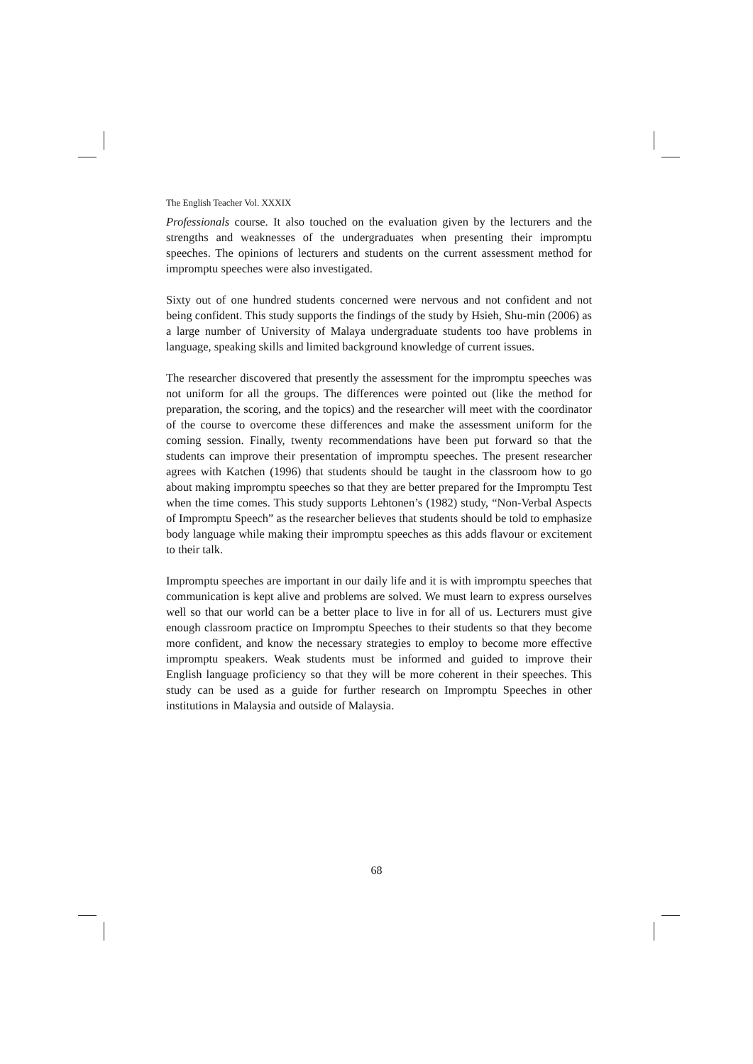The English Teacher Vol. XXXIX
Professionals course. It also touched on the evaluation given by the lecturers and the strengths and weaknesses of the undergraduates when presenting their impromptu speeches. The opinions of lecturers and students on the current assessment method for impromptu speeches were also investigated.
Sixty out of one hundred students concerned were nervous and not confident and not being confident. This study supports the findings of the study by Hsieh, Shu-min (2006) as a large number of University of Malaya undergraduate students too have problems in language, speaking skills and limited background knowledge of current issues.
The researcher discovered that presently the assessment for the impromptu speeches was not uniform for all the groups. The differences were pointed out (like the method for preparation, the scoring, and the topics) and the researcher will meet with the coordinator of the course to overcome these differences and make the assessment uniform for the coming session. Finally, twenty recommendations have been put forward so that the students can improve their presentation of impromptu speeches. The present researcher agrees with Katchen (1996) that students should be taught in the classroom how to go about making impromptu speeches so that they are better prepared for the Impromptu Test when the time comes. This study supports Lehtonen’s (1982) study, “Non-Verbal Aspects of Impromptu Speech” as the researcher believes that students should be told to emphasize body language while making their impromptu speeches as this adds flavour or excitement to their talk.
Impromptu speeches are important in our daily life and it is with impromptu speeches that communication is kept alive and problems are solved. We must learn to express ourselves well so that our world can be a better place to live in for all of us. Lecturers must give enough classroom practice on Impromptu Speeches to their students so that they become more confident, and know the necessary strategies to employ to become more effective impromptu speakers. Weak students must be informed and guided to improve their English language proficiency so that they will be more coherent in their speeches. This study can be used as a guide for further research on Impromptu Speeches in other institutions in Malaysia and outside of Malaysia.
68